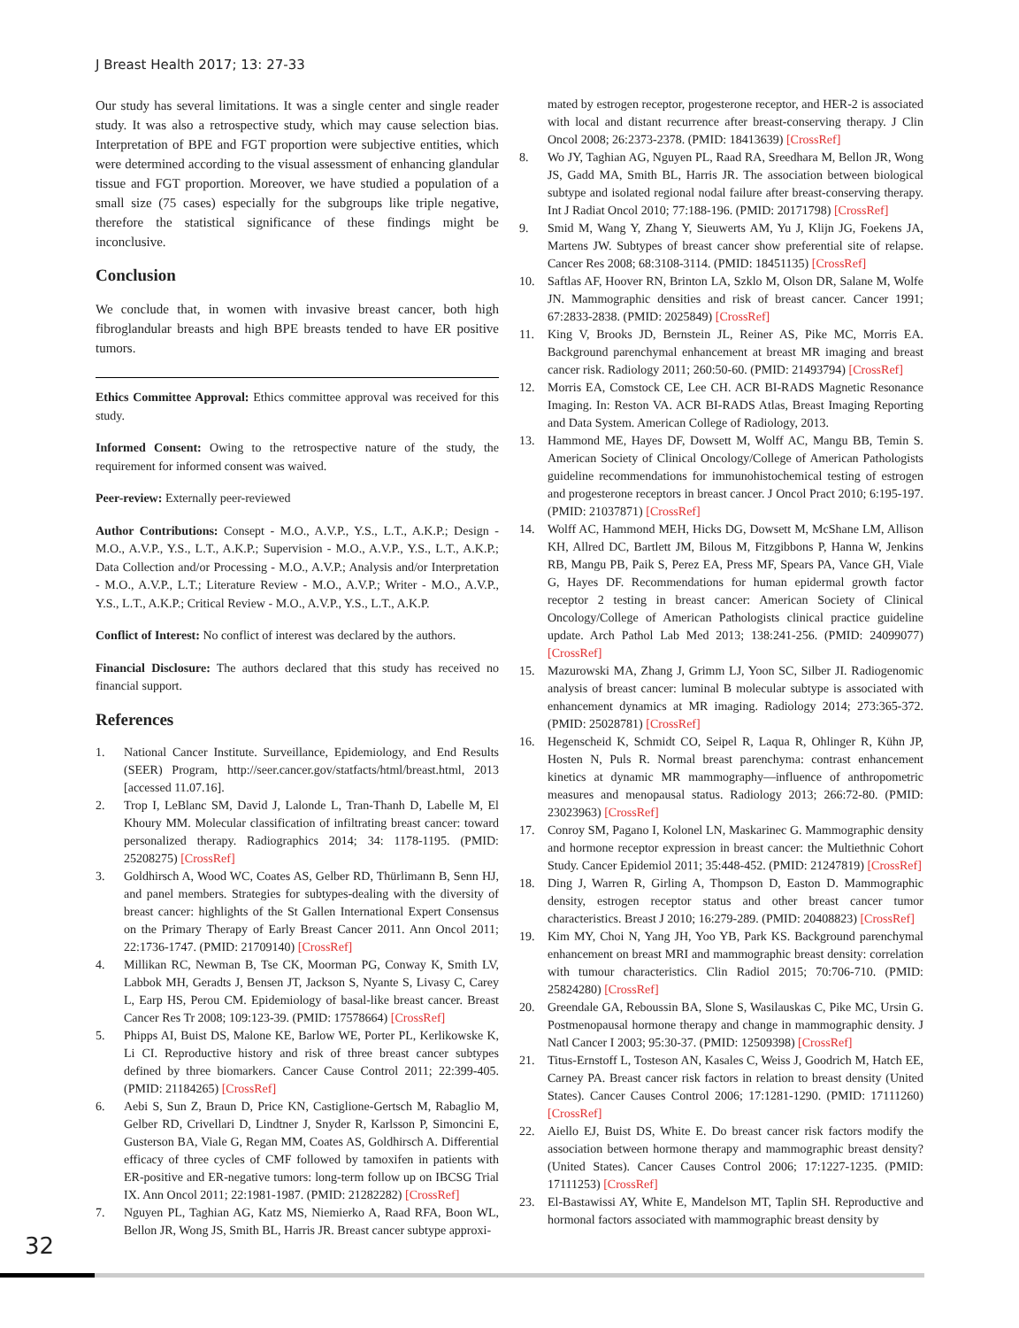J Breast Health 2017; 13: 27-33
Our study has several limitations. It was a single center and single reader study. It was also a retrospective study, which may cause selection bias. Interpretation of BPE and FGT proportion were subjective entities, which were determined according to the visual assessment of enhancing glandular tissue and FGT proportion. Moreover, we have studied a population of a small size (75 cases) especially for the subgroups like triple negative, therefore the statistical significance of these findings might be inconclusive.
Conclusion
We conclude that, in women with invasive breast cancer, both high fibroglandular breasts and high BPE breasts tended to have ER positive tumors.
Ethics Committee Approval: Ethics committee approval was received for this study.
Informed Consent: Owing to the retrospective nature of the study, the requirement for informed consent was waived.
Peer-review: Externally peer-reviewed
Author Contributions: Consept - M.O., A.V.P., Y.S., L.T., A.K.P.; Design - M.O., A.V.P., Y.S., L.T., A.K.P.; Supervision - M.O., A.V.P., Y.S., L.T., A.K.P.; Data Collection and/or Processing - M.O., A.V.P.; Analysis and/or Interpretation - M.O., A.V.P., L.T.; Literature Review - M.O., A.V.P.; Writer - M.O., A.V.P., Y.S., L.T., A.K.P.; Critical Review - M.O., A.V.P., Y.S., L.T., A.K.P.
Conflict of Interest: No conflict of interest was declared by the authors.
Financial Disclosure: The authors declared that this study has received no financial support.
References
1. National Cancer Institute. Surveillance, Epidemiology, and End Results (SEER) Program, http://seer.cancer.gov/statfacts/html/breast.html, 2013 [accessed 11.07.16].
2. Trop I, LeBlanc SM, David J, Lalonde L, Tran-Thanh D, Labelle M, El Khoury MM. Molecular classification of infiltrating breast cancer: toward personalized therapy. Radiographics 2014; 34: 1178-1195. (PMID: 25208275) [CrossRef]
3. Goldhirsch A, Wood WC, Coates AS, Gelber RD, Thürlimann B, Senn HJ, and panel members. Strategies for subtypes-dealing with the diversity of breast cancer: highlights of the St Gallen International Expert Consensus on the Primary Therapy of Early Breast Cancer 2011. Ann Oncol 2011; 22:1736-1747. (PMID: 21709140) [CrossRef]
4. Millikan RC, Newman B, Tse CK, Moorman PG, Conway K, Smith LV, Labbok MH, Geradts J, Bensen JT, Jackson S, Nyante S, Livasy C, Carey L, Earp HS, Perou CM. Epidemiology of basal-like breast cancer. Breast Cancer Res Tr 2008; 109:123-39. (PMID: 17578664) [CrossRef]
5. Phipps AI, Buist DS, Malone KE, Barlow WE, Porter PL, Kerlikowske K, Li CI. Reproductive history and risk of three breast cancer subtypes defined by three biomarkers. Cancer Cause Control 2011; 22:399-405. (PMID: 21184265) [CrossRef]
6. Aebi S, Sun Z, Braun D, Price KN, Castiglione-Gertsch M, Rabaglio M, Gelber RD, Crivellari D, Lindtner J, Snyder R, Karlsson P, Simoncini E, Gusterson BA, Viale G, Regan MM, Coates AS, Goldhirsch A. Differential efficacy of three cycles of CMF followed by tamoxifen in patients with ER-positive and ER-negative tumors: long-term follow up on IBCSG Trial IX. Ann Oncol 2011; 22:1981-1987. (PMID: 21282282) [CrossRef]
7. Nguyen PL, Taghian AG, Katz MS, Niemierko A, Raad RFA, Boon WL, Bellon JR, Wong JS, Smith BL, Harris JR. Breast cancer subtype approxi-
mated by estrogen receptor, progesterone receptor, and HER-2 is associated with local and distant recurrence after breast-conserving therapy. J Clin Oncol 2008; 26:2373-2378. (PMID: 18413639) [CrossRef]
8. Wo JY, Taghian AG, Nguyen PL, Raad RA, Sreedhara M, Bellon JR, Wong JS, Gadd MA, Smith BL, Harris JR. The association between biological subtype and isolated regional nodal failure after breast-conserving therapy. Int J Radiat Oncol 2010; 77:188-196. (PMID: 20171798) [CrossRef]
9. Smid M, Wang Y, Zhang Y, Sieuwerts AM, Yu J, Klijn JG, Foekens JA, Martens JW. Subtypes of breast cancer show preferential site of relapse. Cancer Res 2008; 68:3108-3114. (PMID: 18451135) [CrossRef]
10. Saftlas AF, Hoover RN, Brinton LA, Szklo M, Olson DR, Salane M, Wolfe JN. Mammographic densities and risk of breast cancer. Cancer 1991; 67:2833-2838. (PMID: 2025849) [CrossRef]
11. King V, Brooks JD, Bernstein JL, Reiner AS, Pike MC, Morris EA. Background parenchymal enhancement at breast MR imaging and breast cancer risk. Radiology 2011; 260:50-60. (PMID: 21493794) [CrossRef]
12. Morris EA, Comstock CE, Lee CH. ACR BI-RADS Magnetic Resonance Imaging. In: Reston VA. ACR BI-RADS Atlas, Breast Imaging Reporting and Data System. American College of Radiology, 2013.
13. Hammond ME, Hayes DF, Dowsett M, Wolff AC, Mangu BB, Temin S. American Society of Clinical Oncology/College of American Pathologists guideline recommendations for immunohistochemical testing of estrogen and progesterone receptors in breast cancer. J Oncol Pract 2010; 6:195-197. (PMID: 21037871) [CrossRef]
14. Wolff AC, Hammond MEH, Hicks DG, Dowsett M, McShane LM, Allison KH, Allred DC, Bartlett JM, Bilous M, Fitzgibbons P, Hanna W, Jenkins RB, Mangu PB, Paik S, Perez EA, Press MF, Spears PA, Vance GH, Viale G, Hayes DF. Recommendations for human epidermal growth factor receptor 2 testing in breast cancer: American Society of Clinical Oncology/College of American Pathologists clinical practice guideline update. Arch Pathol Lab Med 2013; 138:241-256. (PMID: 24099077) [CrossRef]
15. Mazurowski MA, Zhang J, Grimm LJ, Yoon SC, Silber JI. Radiogenomic analysis of breast cancer: luminal B molecular subtype is associated with enhancement dynamics at MR imaging. Radiology 2014; 273:365-372. (PMID: 25028781) [CrossRef]
16. Hegenscheid K, Schmidt CO, Seipel R, Laqua R, Ohlinger R, Kühn JP, Hosten N, Puls R. Normal breast parenchyma: contrast enhancement kinetics at dynamic MR mammography—influence of anthropometric measures and menopausal status. Radiology 2013; 266:72-80. (PMID: 23023963) [CrossRef]
17. Conroy SM, Pagano I, Kolonel LN, Maskarinec G. Mammographic density and hormone receptor expression in breast cancer: the Multiethnic Cohort Study. Cancer Epidemiol 2011; 35:448-452. (PMID: 21247819) [CrossRef]
18. Ding J, Warren R, Girling A, Thompson D, Easton D. Mammographic density, estrogen receptor status and other breast cancer tumor characteristics. Breast J 2010; 16:279-289. (PMID: 20408823) [CrossRef]
19. Kim MY, Choi N, Yang JH, Yoo YB, Park KS. Background parenchymal enhancement on breast MRI and mammographic breast density: correlation with tumour characteristics. Clin Radiol 2015; 70:706-710. (PMID: 25824280) [CrossRef]
20. Greendale GA, Reboussin BA, Slone S, Wasilauskas C, Pike MC, Ursin G. Postmenopausal hormone therapy and change in mammographic density. J Natl Cancer I 2003; 95:30-37. (PMID: 12509398) [CrossRef]
21. Titus-Ernstoff L, Tosteson AN, Kasales C, Weiss J, Goodrich M, Hatch EE, Carney PA. Breast cancer risk factors in relation to breast density (United States). Cancer Causes Control 2006; 17:1281-1290. (PMID: 17111260) [CrossRef]
22. Aiello EJ, Buist DS, White E. Do breast cancer risk factors modify the association between hormone therapy and mammographic breast density? (United States). Cancer Causes Control 2006; 17:1227-1235. (PMID: 17111253) [CrossRef]
23. El-Bastawissi AY, White E, Mandelson MT, Taplin SH. Reproductive and hormonal factors associated with mammographic breast density by
32